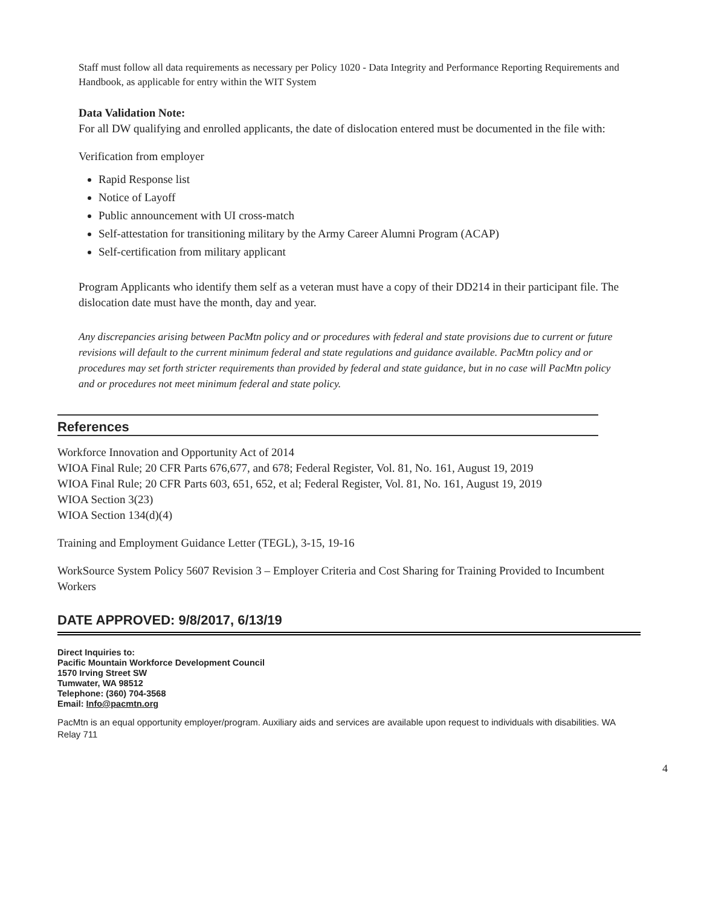Staff must follow all data requirements as necessary per Policy 1020 - Data Integrity and Performance Reporting Requirements and Handbook, as applicable for entry within the WIT System
Data Validation Note:
For all DW qualifying and enrolled applicants, the date of dislocation entered must be documented in the file with:
Verification from employer
Rapid Response list
Notice of Layoff
Public announcement with UI cross-match
Self-attestation for transitioning military by the Army Career Alumni Program (ACAP)
Self-certification from military applicant
Program Applicants who identify them self as a veteran must have a copy of their DD214 in their participant file. The dislocation date must have the month, day and year.
Any discrepancies arising between PacMtn policy and or procedures with federal and state provisions due to current or future revisions will default to the current minimum federal and state regulations and guidance available. PacMtn policy and or procedures may set forth stricter requirements than provided by federal and state guidance, but in no case will PacMtn policy and or procedures not meet minimum federal and state policy.
References
Workforce Innovation and Opportunity Act of 2014
WIOA Final Rule; 20 CFR Parts 676,677, and 678; Federal Register, Vol. 81, No. 161, August 19, 2019
WIOA Final Rule; 20 CFR Parts 603, 651, 652, et al; Federal Register, Vol. 81, No. 161, August 19, 2019
WIOA Section 3(23)
WIOA Section 134(d)(4)
Training and Employment Guidance Letter (TEGL), 3-15, 19-16
WorkSource System Policy 5607 Revision 3 – Employer Criteria and Cost Sharing for Training Provided to Incumbent Workers
DATE APPROVED: 9/8/2017, 6/13/19
Direct Inquiries to:
Pacific Mountain Workforce Development Council
1570 Irving Street SW
Tumwater, WA 98512
Telephone: (360) 704-3568
Email: Info@pacmtn.org
PacMtn is an equal opportunity employer/program. Auxiliary aids and services are available upon request to individuals with disabilities. WA Relay 711
4